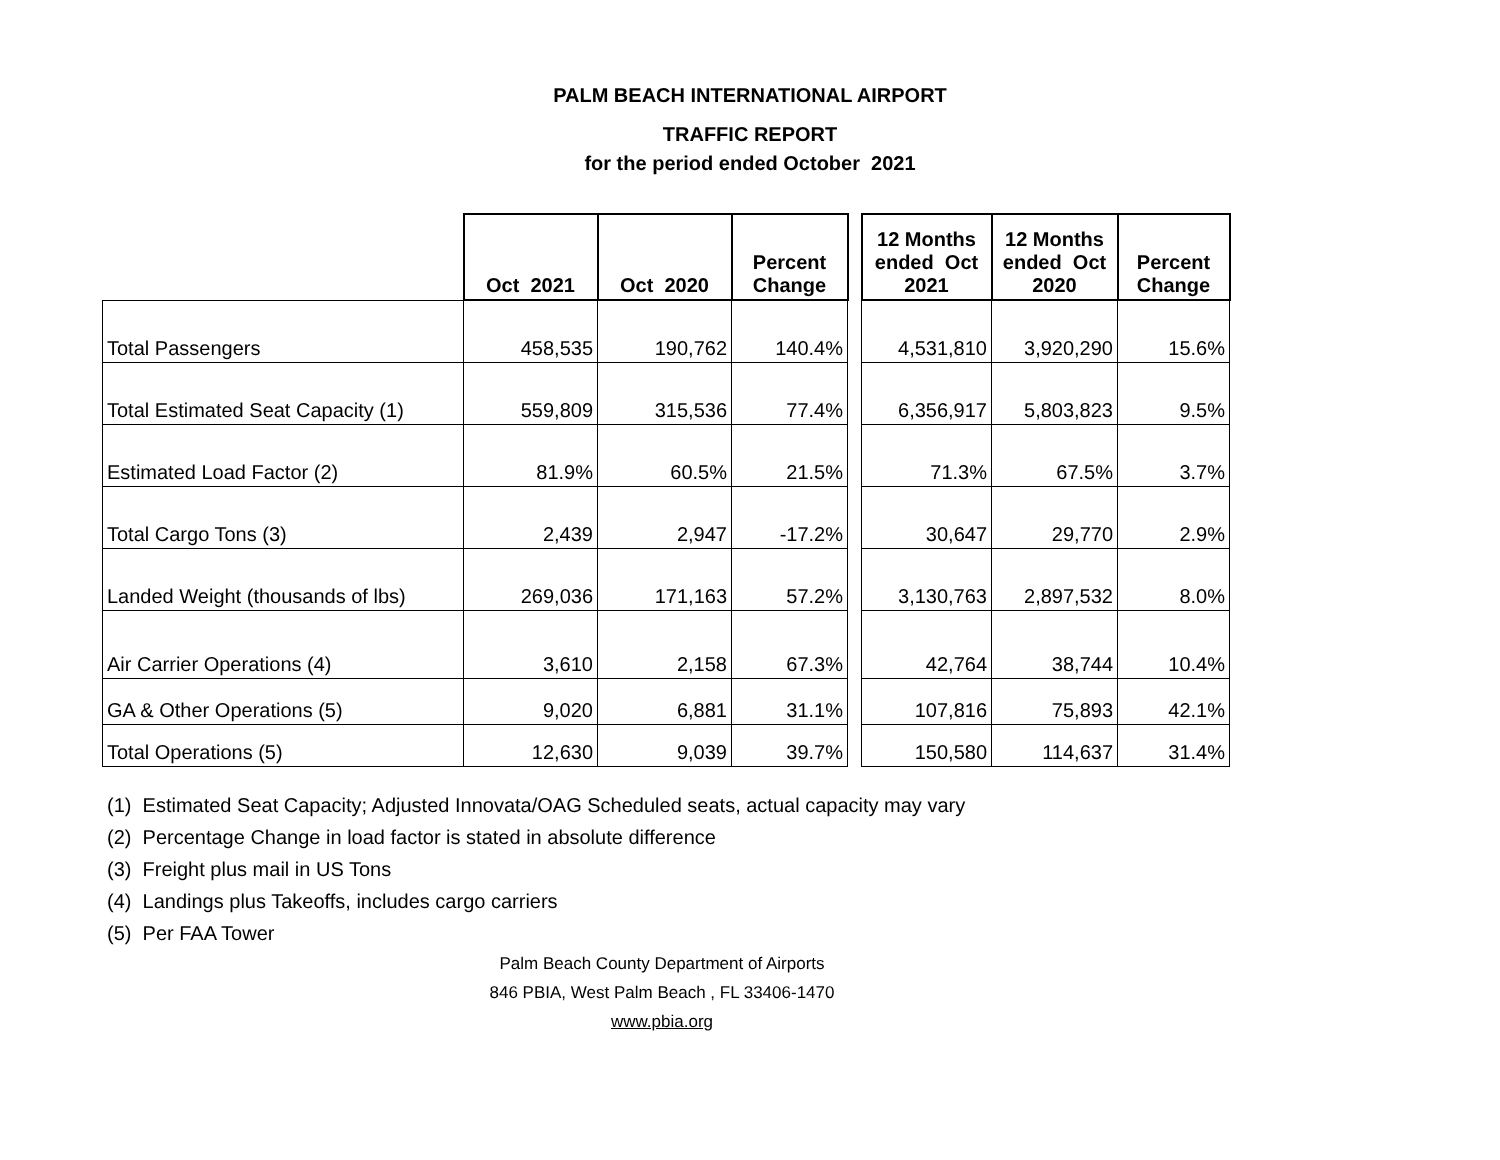PALM BEACH INTERNATIONAL AIRPORT
TRAFFIC REPORT
for the period ended October 2021
| | Oct 2021 | Oct 2020 | Percent Change | | 12 Months ended Oct 2021 | 12 Months ended Oct 2020 | Percent Change |
| --- | --- | --- | --- | --- | --- | --- | --- |
| Total Passengers | 458,535 | 190,762 | 140.4% | | 4,531,810 | 3,920,290 | 15.6% |
| Total Estimated Seat Capacity (1) | 559,809 | 315,536 | 77.4% | | 6,356,917 | 5,803,823 | 9.5% |
| Estimated Load Factor (2) | 81.9% | 60.5% | 21.5% | | 71.3% | 67.5% | 3.7% |
| Total Cargo Tons (3) | 2,439 | 2,947 | -17.2% | | 30,647 | 29,770 | 2.9% |
| Landed Weight (thousands of lbs) | 269,036 | 171,163 | 57.2% | | 3,130,763 | 2,897,532 | 8.0% |
| Air Carrier Operations (4) | 3,610 | 2,158 | 67.3% | | 42,764 | 38,744 | 10.4% |
| GA & Other Operations (5) | 9,020 | 6,881 | 31.1% | | 107,816 | 75,893 | 42.1% |
| Total Operations (5) | 12,630 | 9,039 | 39.7% | | 150,580 | 114,637 | 31.4% |
(1) Estimated Seat Capacity; Adjusted Innovata/OAG Scheduled seats, actual capacity may vary
(2) Percentage Change in load factor is stated in absolute difference
(3) Freight plus mail in US Tons
(4) Landings plus Takeoffs, includes cargo carriers
(5) Per FAA Tower
Palm Beach County Department of Airports
846 PBIA, West Palm Beach , FL 33406-1470
www.pbia.org